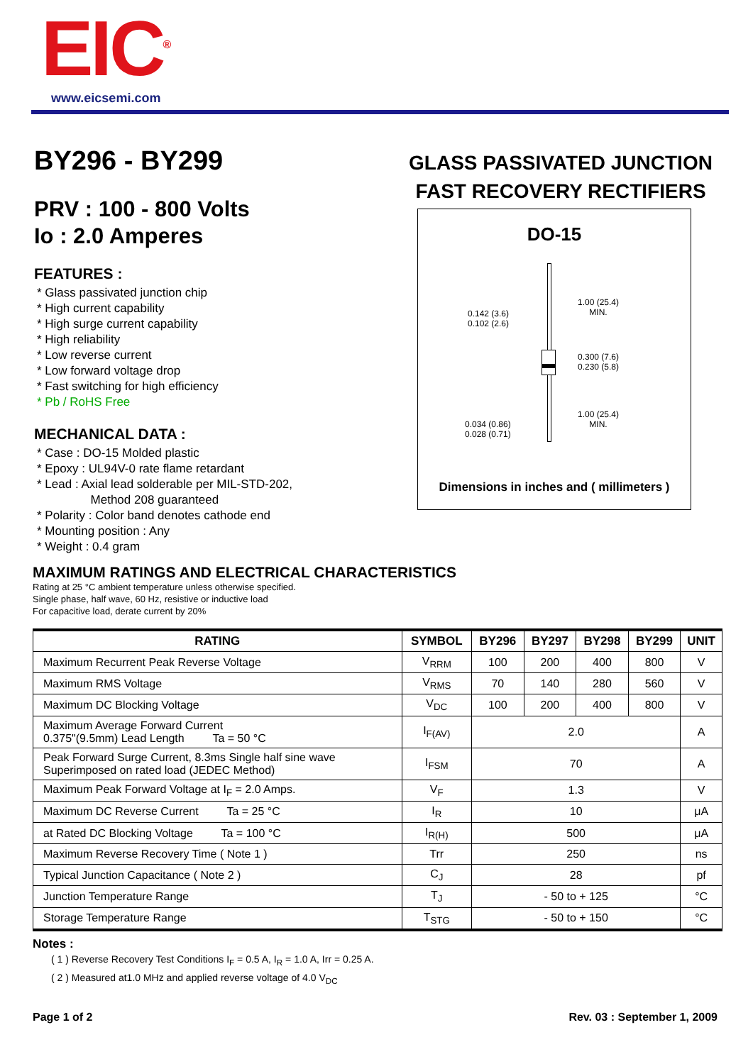EIC<sup>®</sup> www.eicsemi.com
BY296 - BY299
PRV : 100 - 800 Volts
Io : 2.0 Amperes
FEATURES :
* Glass passivated junction chip
* High current capability
* High surge current capability
* High reliability
* Low reverse current
* Low forward voltage drop
* Fast switching for high efficiency
* Pb / RoHS Free
MECHANICAL DATA :
* Case : DO-15 Molded plastic
* Epoxy : UL94V-0 rate flame retardant
* Lead : Axial lead solderable per MIL-STD-202,
Method 208 guaranteed
* Polarity : Color band denotes cathode end
* Mounting position : Any
* Weight : 0.4 gram
GLASS PASSIVATED JUNCTION
FAST RECOVERY RECTIFIERS
DO-15
0.142 (3.6)
0.102 (2.6)
1.00 (25.4)
MIN.
0.300 (7.6)
0.230 (5.8)
1.00 (25.4)
MIN.
0.034 (0.86)
0.028 (0.71)
Dimensions in inches and ( millimeters )
MAXIMUM RATINGS AND ELECTRICAL CHARACTERISTICS
Rating at 25 °C ambient temperature unless otherwise specified.
Single phase, half wave, 60 Hz, resistive or inductive load
For capacitive load, derate current by 20%
| RATING | SYMBOL | BY296 | BY297 | BY298 | BY299 | UNIT |
| --- | --- | --- | --- | --- | --- | --- |
| Maximum Recurrent Peak Reverse Voltage | V<sub>RRM</sub> | 100 | 200 | 400 | 800 | V |
| Maximum RMS Voltage | V<sub>RMS</sub> | 70 | 140 | 280 | 560 | V |
| Maximum DC Blocking Voltage | V<sub>DC</sub> | 100 | 200 | 400 | 800 | V |
| Maximum Average Forward Current 0.375"(9.5mm) Lead Length Ta = 50 °C | I<sub>F(AV)</sub> | 2.0 | | | | A |
| Peak Forward Surge Current, 8.3ms Single half sine wave Superimposed on rated load (JEDEC Method) | I<sub>FSM</sub> | 70 | | | | A |
| Maximum Peak Forward Voltage at I<sub>F</sub> = 2.0 Amps. | V<sub>F</sub> | 1.3 | | | | V |
| Maximum DC Reverse Current Ta = 25 °C | I<sub>R</sub> | 10 | | | | μA |
| at Rated DC Blocking Voltage Ta = 100 °C | I<sub>R(H)</sub> | 500 | | | | μA |
| Maximum Reverse Recovery Time ( Note 1 ) | Trr | 250 | | | | ns |
| Typical Junction Capacitance ( Note 2 ) | C<sub>J</sub> | 28 | | | | pf |
| Junction Temperature Range | T<sub>J</sub> | - 50 to + 125 | | | | °C |
| Storage Temperature Range | T<sub>STG</sub> | - 50 to + 150 | | | | °C |
Notes :
( 1 ) Reverse Recovery Test Conditions I<sub>F</sub> = 0.5 A, I<sub>R</sub> = 1.0 A, Irr = 0.25 A.
( 2 ) Measured at1.0 MHz and applied reverse voltage of 4.0 V<sub>DC</sub>
Page 1 of 2 Rev. 03 : September 1, 2009